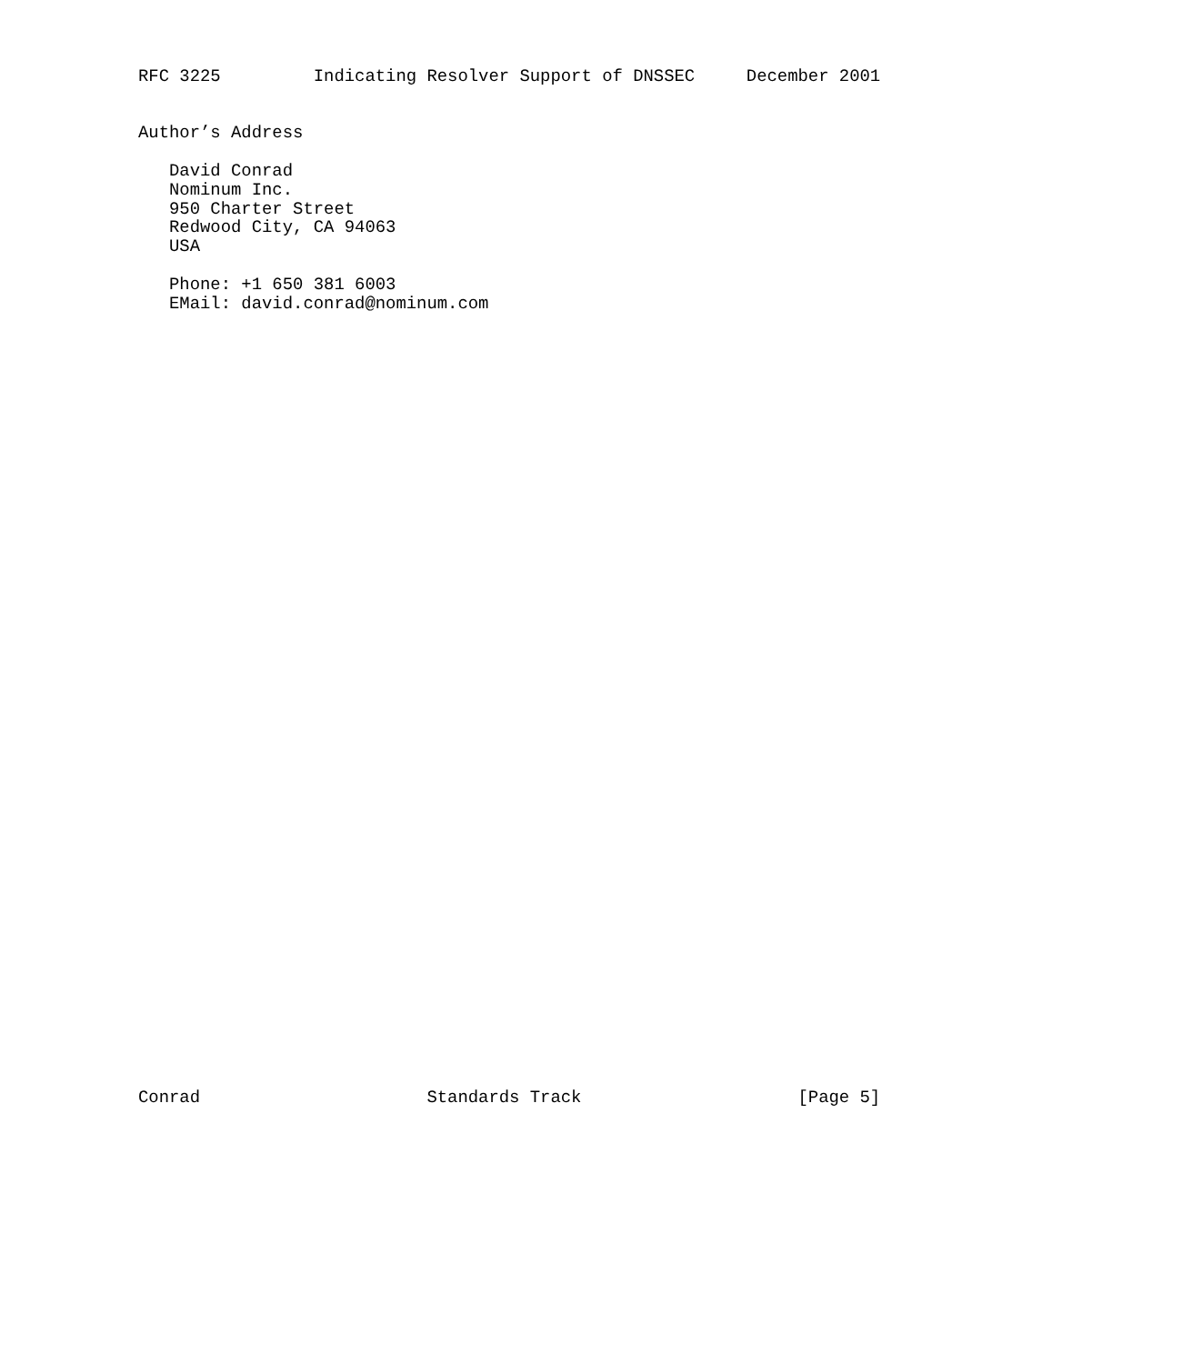RFC 3225         Indicating Resolver Support of DNSSEC     December 2001


Author’s Address

   David Conrad
   Nominum Inc.
   950 Charter Street
   Redwood City, CA 94063
   USA

   Phone: +1 650 381 6003
   EMail: david.conrad@nominum.com









































Conrad                      Standards Track                     [Page 5]